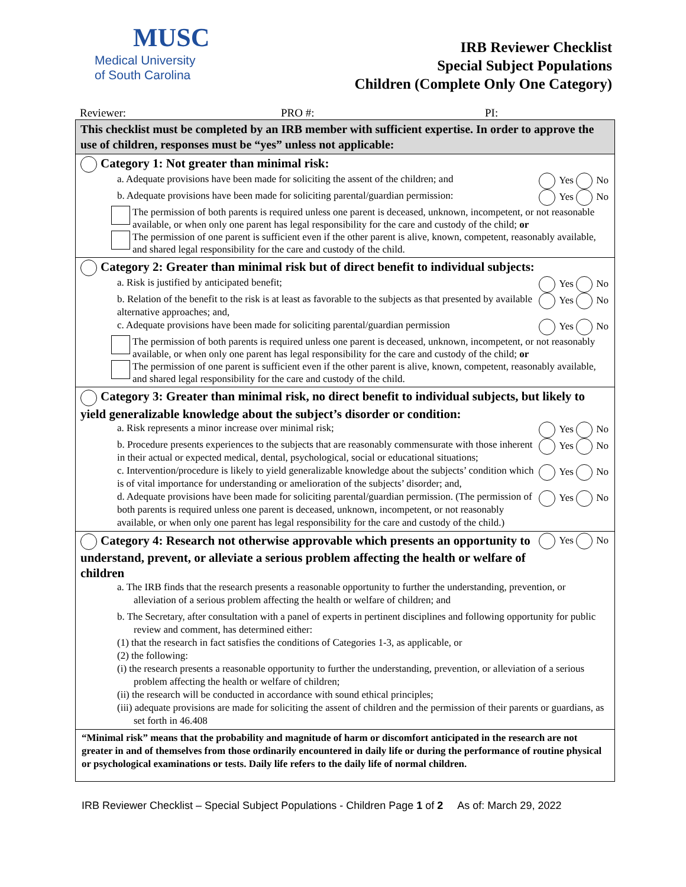MUSC
Medical University
of South Carolina
IRB Reviewer Checklist
Special Subject Populations
Children (Complete Only One Category)
Reviewer: PRO #: PI:
This checklist must be completed by an IRB member with sufficient expertise. In order to approve the use of children, responses must be “yes” unless not applicable:
Category 1: Not greater than minimal risk:
a. Adequate provisions have been made for soliciting the assent of the children; and Yes No
b. Adequate provisions have been made for soliciting parental/guardian permission: Yes No
The permission of both parents is required unless one parent is deceased, unknown, incompetent, or not reasonable available, or when only one parent has legal responsibility for the care and custody of the child; or
The permission of one parent is sufficient even if the other parent is alive, known, competent, reasonably available, and shared legal responsibility for the care and custody of the child.
Category 2: Greater than minimal risk but of direct benefit to individual subjects:
a. Risk is justified by anticipated benefit; Yes No
b. Relation of the benefit to the risk is at least as favorable to the subjects as that presented by available alternative approaches; and, Yes No
c. Adequate provisions have been made for soliciting parental/guardian permission Yes No
The permission of both parents is required unless one parent is deceased, unknown, incompetent, or not reasonably available, or when only one parent has legal responsibility for the care and custody of the child; or
The permission of one parent is sufficient even if the other parent is alive, known, competent, reasonably available, and shared legal responsibility for the care and custody of the child.
Category 3: Greater than minimal risk, no direct benefit to individual subjects, but likely to yield generalizable knowledge about the subject’s disorder or condition:
a. Risk represents a minor increase over minimal risk; Yes No
b. Procedure presents experiences to the subjects that are reasonably commensurate with those inherent in their actual or expected medical, dental, psychological, social or educational situations; Yes No
c. Intervention/procedure is likely to yield generalizable knowledge about the subjects’ condition which is of vital importance for understanding or amelioration of the subjects’ disorder; and, Yes No
d. Adequate provisions have been made for soliciting parental/guardian permission. (The permission of both parents is required unless one parent is deceased, unknown, incompetent, or not reasonably available, or when only one parent has legal responsibility for the care and custody of the child.) Yes No
Category 4: Research not otherwise approvable which presents an opportunity to understand, prevent, or alleviate a serious problem affecting the health or welfare of children
Yes No
a. The IRB finds that the research presents a reasonable opportunity to further the understanding, prevention, or alleviation of a serious problem affecting the health or welfare of children; and
b. The Secretary, after consultation with a panel of experts in pertinent disciplines and following opportunity for public review and comment, has determined either:
(1) that the research in fact satisfies the conditions of Categories 1-3, as applicable, or
(2) the following:
(i) the research presents a reasonable opportunity to further the understanding, prevention, or alleviation of a serious problem affecting the health or welfare of children;
(ii) the research will be conducted in accordance with sound ethical principles;
(iii) adequate provisions are made for soliciting the assent of children and the permission of their parents or guardians, as set forth in 46.408
“Minimal risk” means that the probability and magnitude of harm or discomfort anticipated in the research are not greater in and of themselves from those ordinarily encountered in daily life or during the performance of routine physical or psychological examinations or tests. Daily life refers to the daily life of normal children.
IRB Reviewer Checklist – Special Subject Populations - Children Page 1 of 2 As of: March 29, 2022